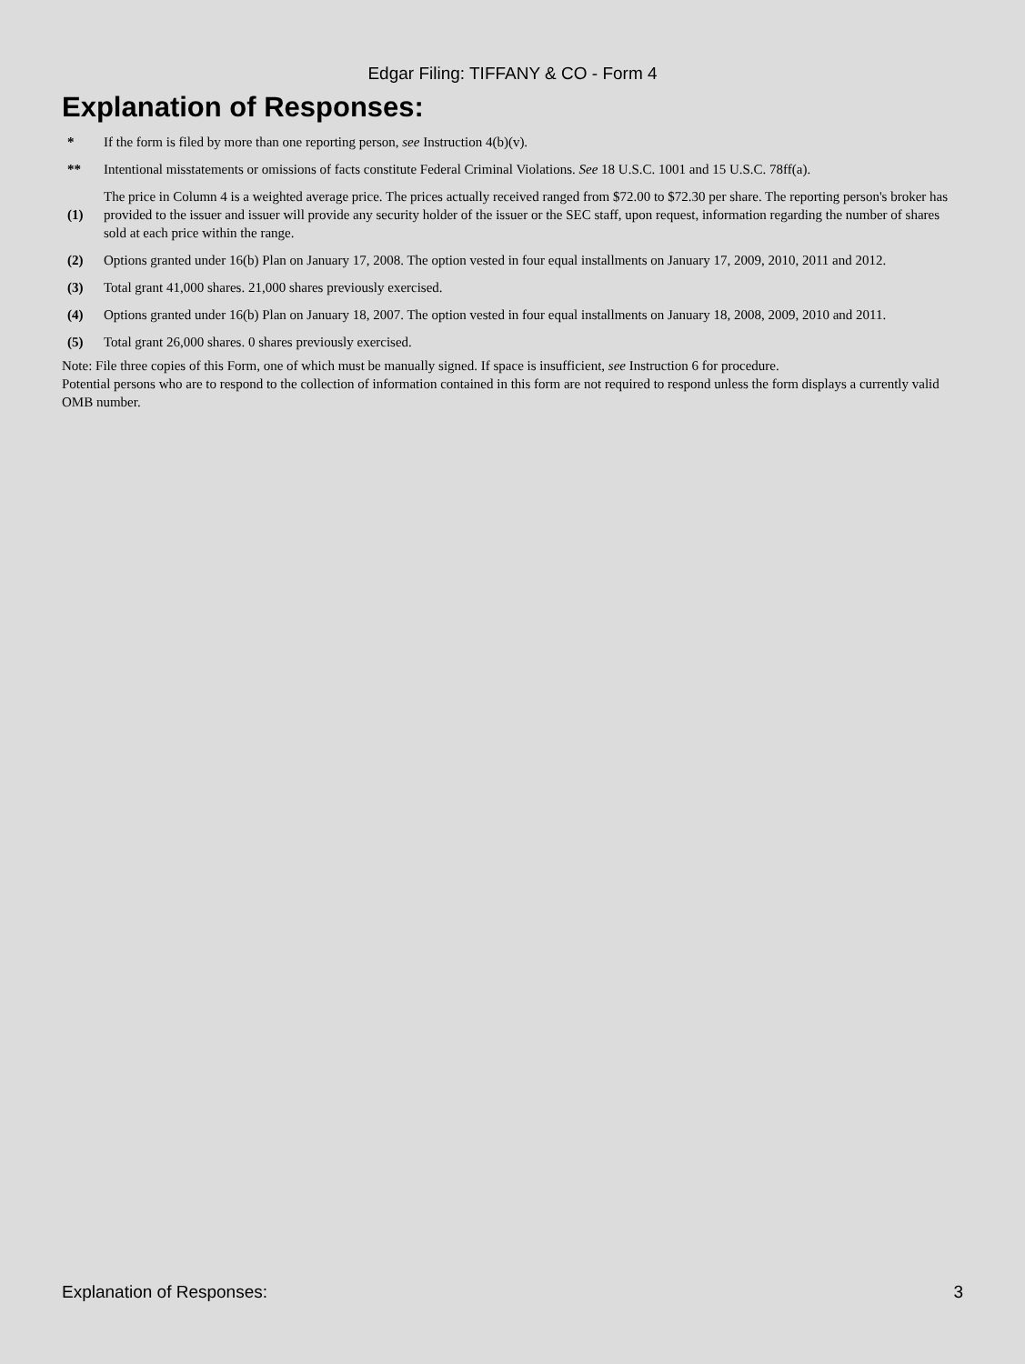Edgar Filing: TIFFANY & CO - Form 4
Explanation of Responses:
| * | If the form is filed by more than one reporting person, see Instruction 4(b)(v). |
| ** | Intentional misstatements or omissions of facts constitute Federal Criminal Violations. See 18 U.S.C. 1001 and 15 U.S.C. 78ff(a). |
| (1) | The price in Column 4 is a weighted average price. The prices actually received ranged from $72.00 to $72.30 per share. The reporting person's broker has provided to the issuer and issuer will provide any security holder of the issuer or the SEC staff, upon request, information regarding the number of shares sold at each price within the range. |
| (2) | Options granted under 16(b) Plan on January 17, 2008. The option vested in four equal installments on January 17, 2009, 2010, 2011 and 2012. |
| (3) | Total grant 41,000 shares. 21,000 shares previously exercised. |
| (4) | Options granted under 16(b) Plan on January 18, 2007. The option vested in four equal installments on January 18, 2008, 2009, 2010 and 2011. |
| (5) | Total grant 26,000 shares. 0 shares previously exercised. |
Note: File three copies of this Form, one of which must be manually signed. If space is insufficient, see Instruction 6 for procedure.
Potential persons who are to respond to the collection of information contained in this form are not required to respond unless the form displays a currently valid OMB number.
Explanation of Responses: 3